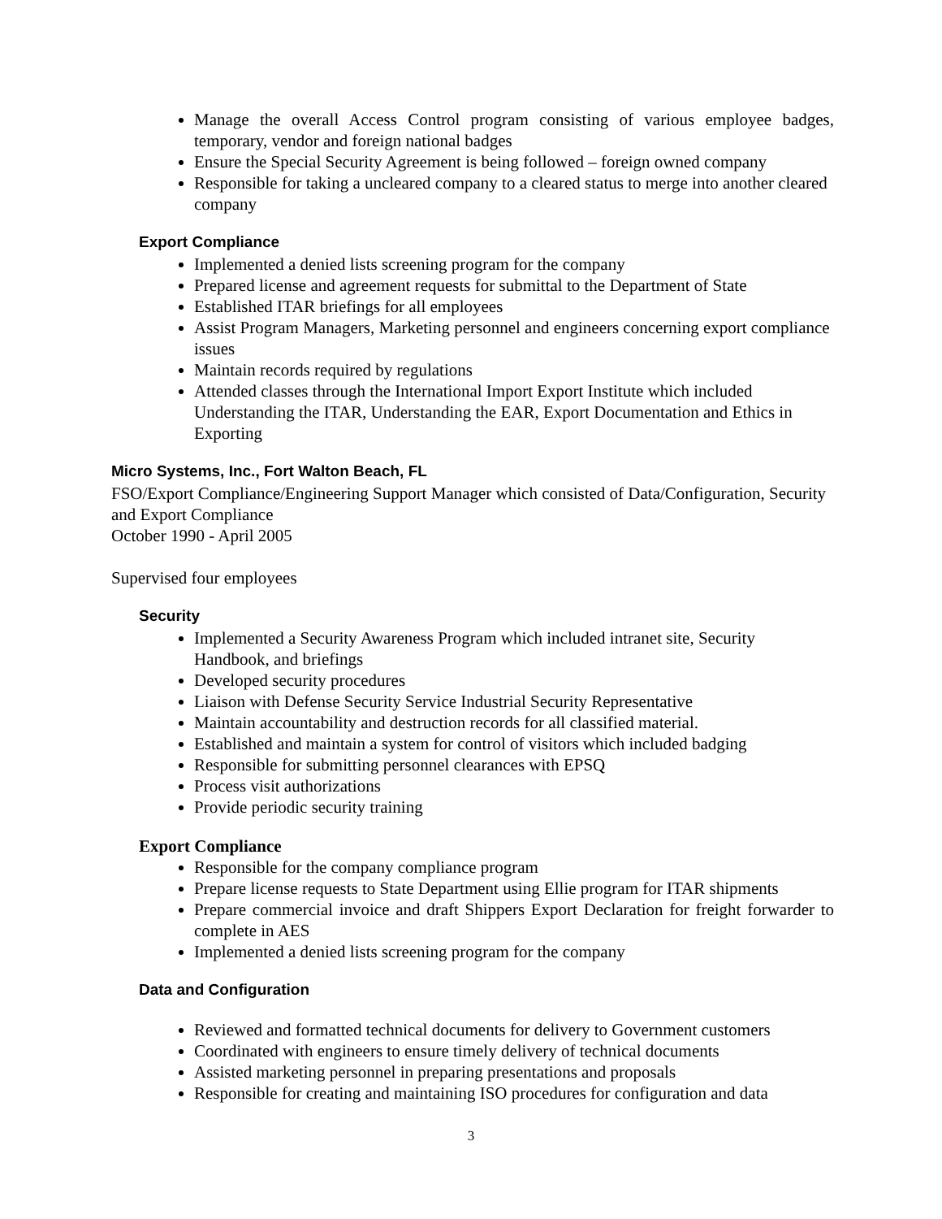Manage the overall Access Control program consisting of various employee badges, temporary, vendor and foreign national badges
Ensure the Special Security Agreement is being followed – foreign owned company
Responsible for taking a uncleared company to a cleared status to merge into another cleared company
Export Compliance
Implemented a denied lists screening program for the company
Prepared license and agreement requests for submittal to the Department of State
Established ITAR briefings for all employees
Assist Program Managers, Marketing personnel and engineers concerning export compliance issues
Maintain records required by regulations
Attended classes through the International Import Export Institute which included Understanding the ITAR, Understanding the EAR, Export Documentation and Ethics in Exporting
Micro Systems, Inc., Fort Walton Beach, FL
FSO/Export Compliance/Engineering Support Manager which consisted of Data/Configuration, Security and Export Compliance
October 1990 - April 2005
Supervised four employees
Security
Implemented a Security Awareness Program which included intranet site, Security Handbook, and briefings
Developed security procedures
Liaison with Defense Security Service Industrial Security Representative
Maintain accountability and destruction records for all classified material.
Established and maintain a system for control of visitors which included badging
Responsible for submitting personnel clearances with EPSQ
Process visit authorizations
Provide periodic security training
Export Compliance
Responsible for the company compliance program
Prepare license requests to State Department using Ellie program for ITAR shipments
Prepare commercial invoice and draft Shippers Export Declaration for freight forwarder to complete in AES
Implemented a denied lists screening program for the company
Data and Configuration
Reviewed and formatted technical documents for delivery to Government customers
Coordinated with engineers to ensure timely delivery of technical documents
Assisted marketing personnel in preparing presentations and proposals
Responsible for creating and maintaining ISO procedures for configuration and data
3